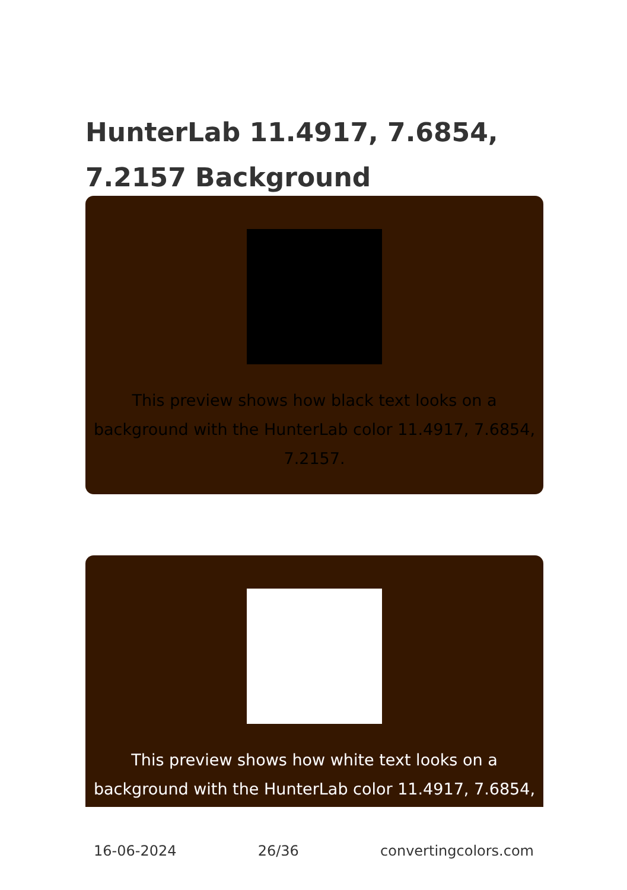HunterLab 11.4917, 7.6854, 7.2157 Background
This preview shows how black text looks on a background with the HunterLab color 11.4917, 7.6854, 7.2157.
This preview shows how white text looks on a background with the HunterLab color 11.4917, 7.6854,
16-06-2024 26/36 convertingcolors.com